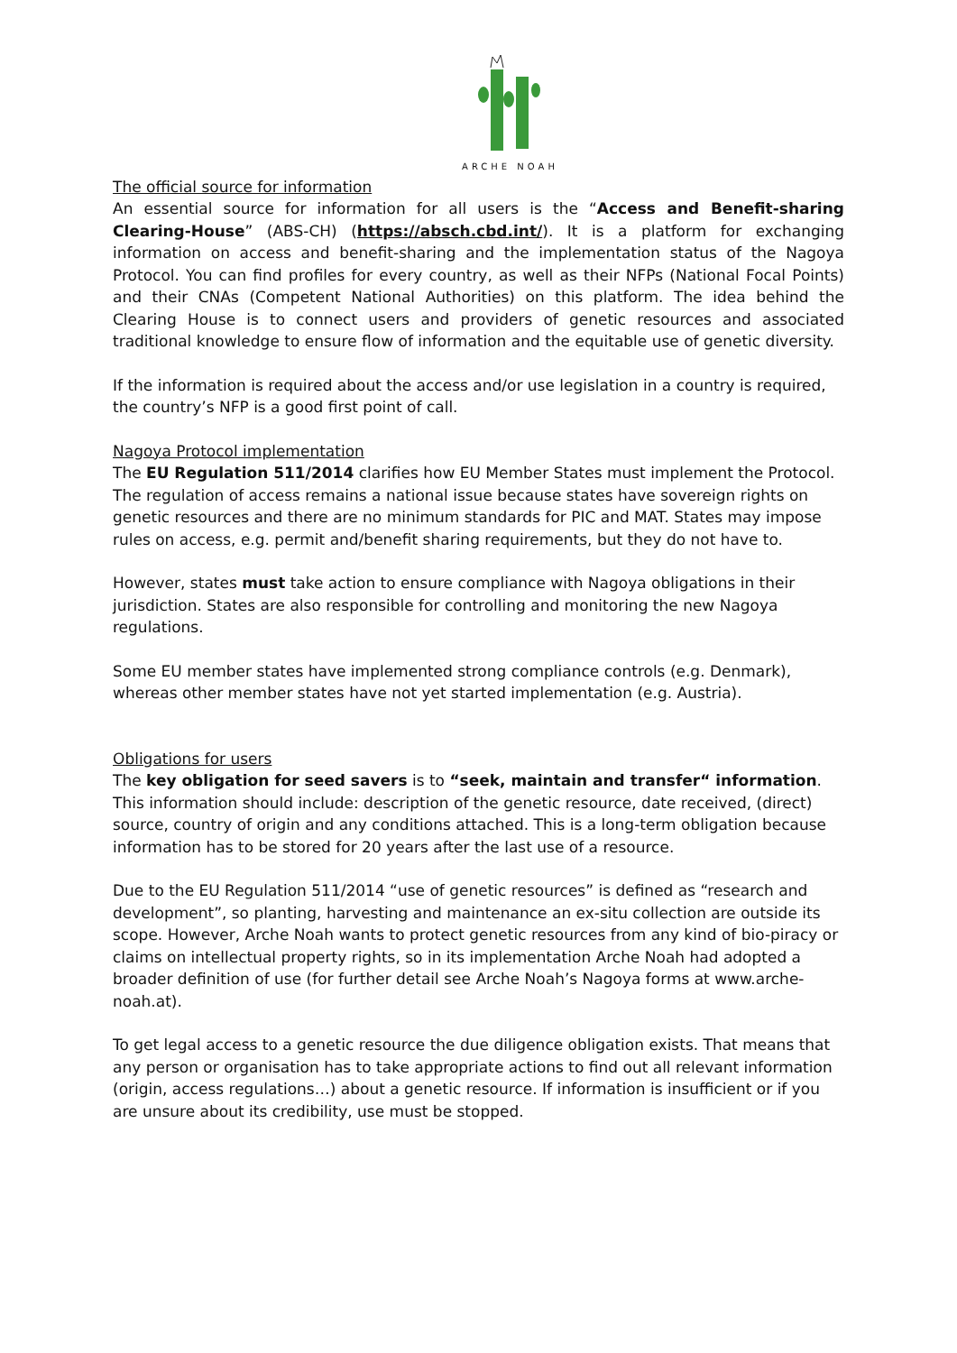ARCHE NOAH
The official source for information
An essential source for information for all users is the “Access and Benefit-sharing Clearing-House” (ABS-CH) (https://absch.cbd.int/). It is a platform for exchanging information on access and benefit-sharing and the implementation status of the Nagoya Protocol. You can find profiles for every country, as well as their NFPs (National Focal Points) and their CNAs (Competent National Authorities) on this platform. The idea behind the Clearing House is to connect users and providers of genetic resources and associated traditional knowledge to ensure flow of information and the equitable use of genetic diversity.
If the information is required about the access and/or use legislation in a country is required, the country’s NFP is a good first point of call.
Nagoya Protocol implementation
The EU Regulation 511/2014 clarifies how EU Member States must implement the Protocol. The regulation of access remains a national issue because states have sovereign rights on genetic resources and there are no minimum standards for PIC and MAT. States may impose rules on access, e.g. permit and/benefit sharing requirements, but they do not have to.
However, states must take action to ensure compliance with Nagoya obligations in their jurisdiction. States are also responsible for controlling and monitoring the new Nagoya regulations.
Some EU member states have implemented strong compliance controls (e.g. Denmark), whereas other member states have not yet started implementation (e.g. Austria).
Obligations for users
The key obligation for seed savers is to “seek, maintain and transfer“ information. This information should include: description of the genetic resource, date received, (direct) source, country of origin and any conditions attached. This is a long-term obligation because information has to be stored for 20 years after the last use of a resource.
Due to the EU Regulation 511/2014 “use of genetic resources” is defined as “research and development”, so planting, harvesting and maintenance an ex-situ collection are outside its scope. However, Arche Noah wants to protect genetic resources from any kind of bio-piracy or claims on intellectual property rights, so in its implementation Arche Noah had adopted a broader definition of use (for further detail see Arche Noah’s Nagoya forms at www.arche-noah.at).
To get legal access to a genetic resource the due diligence obligation exists. That means that any person or organisation has to take appropriate actions to find out all relevant information (origin, access regulations…) about a genetic resource. If information is insufficient or if you are unsure about its credibility, use must be stopped.